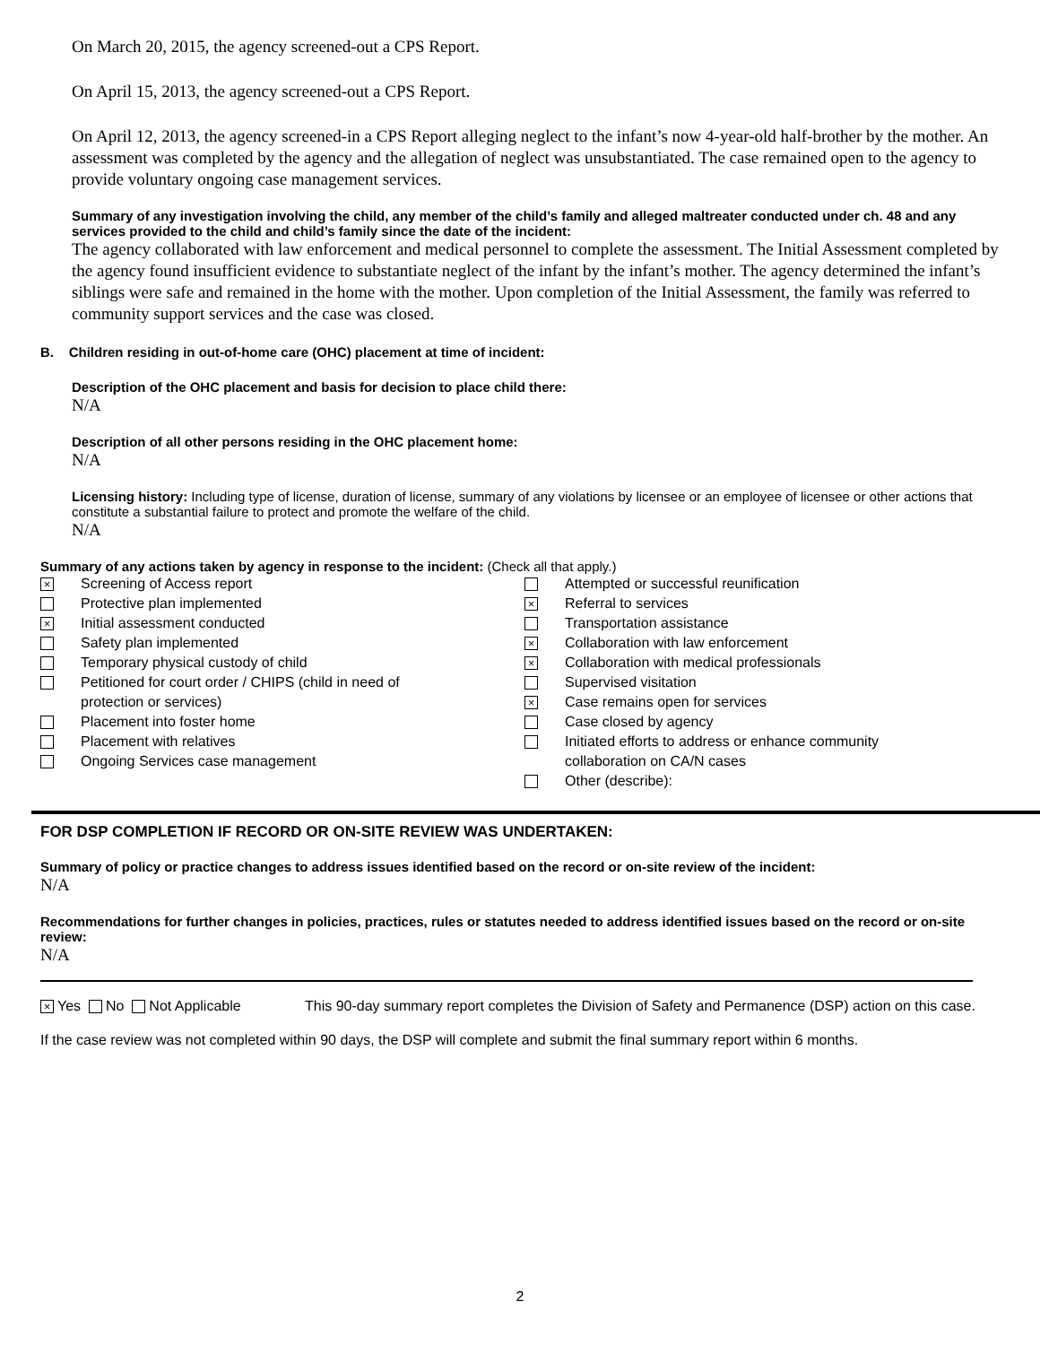On March 20, 2015, the agency screened-out a CPS Report.
On April 15, 2013, the agency screened-out a CPS Report.
On April 12, 2013, the agency screened-in a CPS Report alleging neglect to the infant’s now 4-year-old half-brother by the mother. An assessment was completed by the agency and the allegation of neglect was unsubstantiated. The case remained open to the agency to provide voluntary ongoing case management services.
Summary of any investigation involving the child, any member of the child’s family and alleged maltreater conducted under ch. 48 and any services provided to the child and child’s family since the date of the incident:
The agency collaborated with law enforcement and medical personnel to complete the assessment. The Initial Assessment completed by the agency found insufficient evidence to substantiate neglect of the infant by the infant’s mother. The agency determined the infant’s siblings were safe and remained in the home with the mother. Upon completion of the Initial Assessment, the family was referred to community support services and the case was closed.
B. Children residing in out-of-home care (OHC) placement at time of incident:
Description of the OHC placement and basis for decision to place child there:
N/A
Description of all other persons residing in the OHC placement home:
N/A
Licensing history: Including type of license, duration of license, summary of any violations by licensee or an employee of licensee or other actions that constitute a substantial failure to protect and promote the welfare of the child.
N/A
Summary of any actions taken by agency in response to the incident: (Check all that apply.)
× Screening of Access report
Protective plan implemented
× Initial assessment conducted
Safety plan implemented
Temporary physical custody of child
Petitioned for court order / CHIPS (child in need of
protection or services)
Placement into foster home
Placement with relatives
Ongoing Services case management
Attempted or successful reunification
× Referral to services
Transportation assistance
× Collaboration with law enforcement
× Collaboration with medical professionals
Supervised visitation
× Case remains open for services
Case closed by agency
Initiated efforts to address or enhance community
collaboration on CA/N cases
Other (describe):
FOR DSP COMPLETION IF RECORD OR ON-SITE REVIEW WAS UNDERTAKEN:
Summary of policy or practice changes to address issues identified based on the record or on-site review of the incident:
N/A
Recommendations for further changes in policies, practices, rules or statutes needed to address identified issues based on the record or on-site review:
N/A
× Yes No Not Applicable This 90-day summary report completes the Division of Safety and Permanence (DSP) action on this case.
If the case review was not completed within 90 days, the DSP will complete and submit the final summary report within 6 months.
2